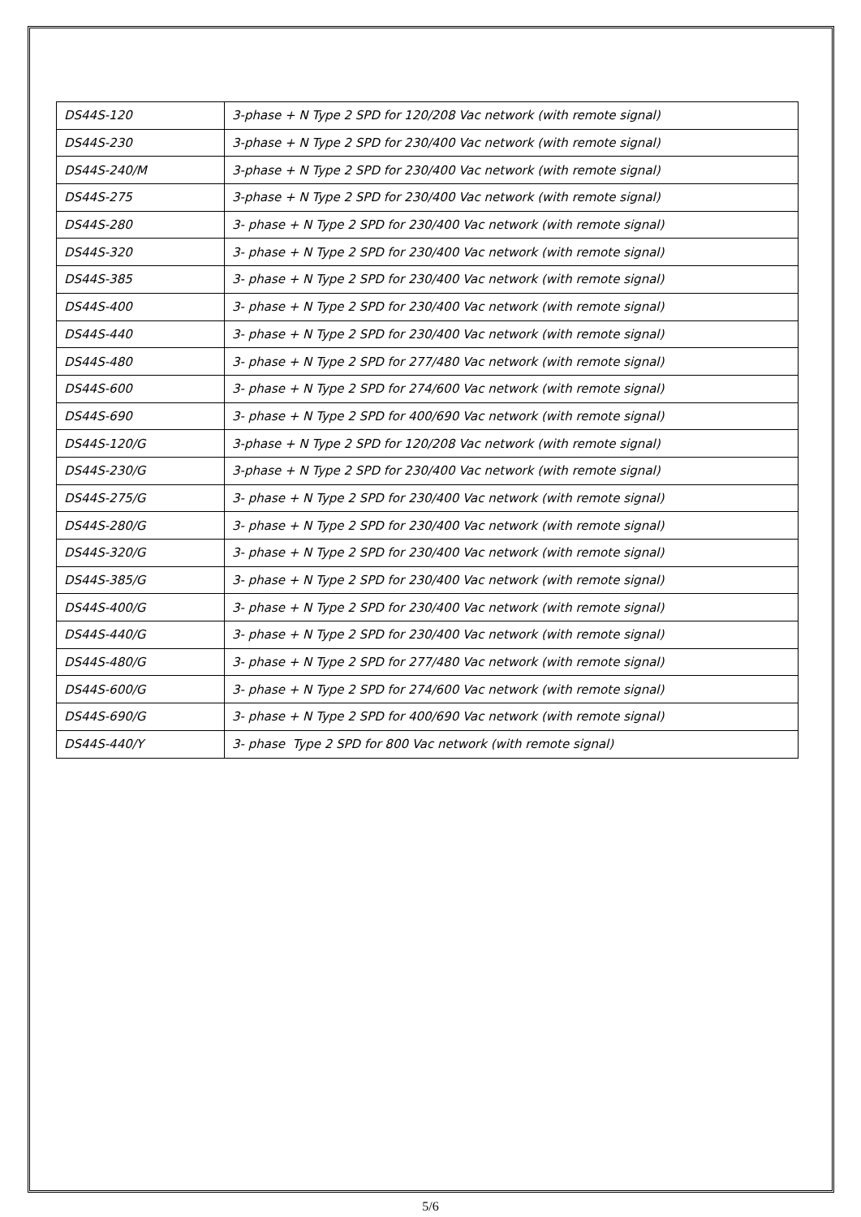| DS44S-120 | 3-phase + N Type 2 SPD for 120/208 Vac network (with remote signal) |
| DS44S-230 | 3-phase + N Type 2 SPD for 230/400 Vac network (with remote signal) |
| DS44S-240/M | 3-phase + N Type 2 SPD for 230/400 Vac network (with remote signal) |
| DS44S-275 | 3-phase + N Type 2 SPD for 230/400 Vac network (with remote signal) |
| DS44S-280 | 3- phase + N Type 2 SPD for 230/400 Vac network (with remote signal) |
| DS44S-320 | 3- phase + N Type 2 SPD for 230/400 Vac network (with remote signal) |
| DS44S-385 | 3- phase + N Type 2 SPD for 230/400 Vac network (with remote signal) |
| DS44S-400 | 3- phase + N Type 2 SPD for 230/400 Vac network (with remote signal) |
| DS44S-440 | 3- phase + N Type 2 SPD for 230/400 Vac network (with remote signal) |
| DS44S-480 | 3- phase + N Type 2 SPD for 277/480 Vac network (with remote signal) |
| DS44S-600 | 3- phase + N Type 2 SPD for 274/600 Vac network (with remote signal) |
| DS44S-690 | 3- phase + N Type 2 SPD for 400/690 Vac network (with remote signal) |
| DS44S-120/G | 3-phase + N Type 2 SPD for 120/208 Vac network (with remote signal) |
| DS44S-230/G | 3-phase + N Type 2 SPD for 230/400 Vac network (with remote signal) |
| DS44S-275/G | 3- phase + N Type 2 SPD for 230/400 Vac network (with remote signal) |
| DS44S-280/G | 3- phase + N Type 2 SPD for 230/400 Vac network (with remote signal) |
| DS44S-320/G | 3- phase + N Type 2 SPD for 230/400 Vac network (with remote signal) |
| DS44S-385/G | 3- phase + N Type 2 SPD for 230/400 Vac network (with remote signal) |
| DS44S-400/G | 3- phase + N Type 2 SPD for 230/400 Vac network (with remote signal) |
| DS44S-440/G | 3- phase + N Type 2 SPD for 230/400 Vac network (with remote signal) |
| DS44S-480/G | 3- phase + N Type 2 SPD for 277/480 Vac network (with remote signal) |
| DS44S-600/G | 3- phase + N Type 2 SPD for 274/600 Vac network (with remote signal) |
| DS44S-690/G | 3- phase + N Type 2 SPD for 400/690 Vac network (with remote signal) |
| DS44S-440/Y | 3- phase Type 2 SPD for 800 Vac network (with remote signal) |
5/6